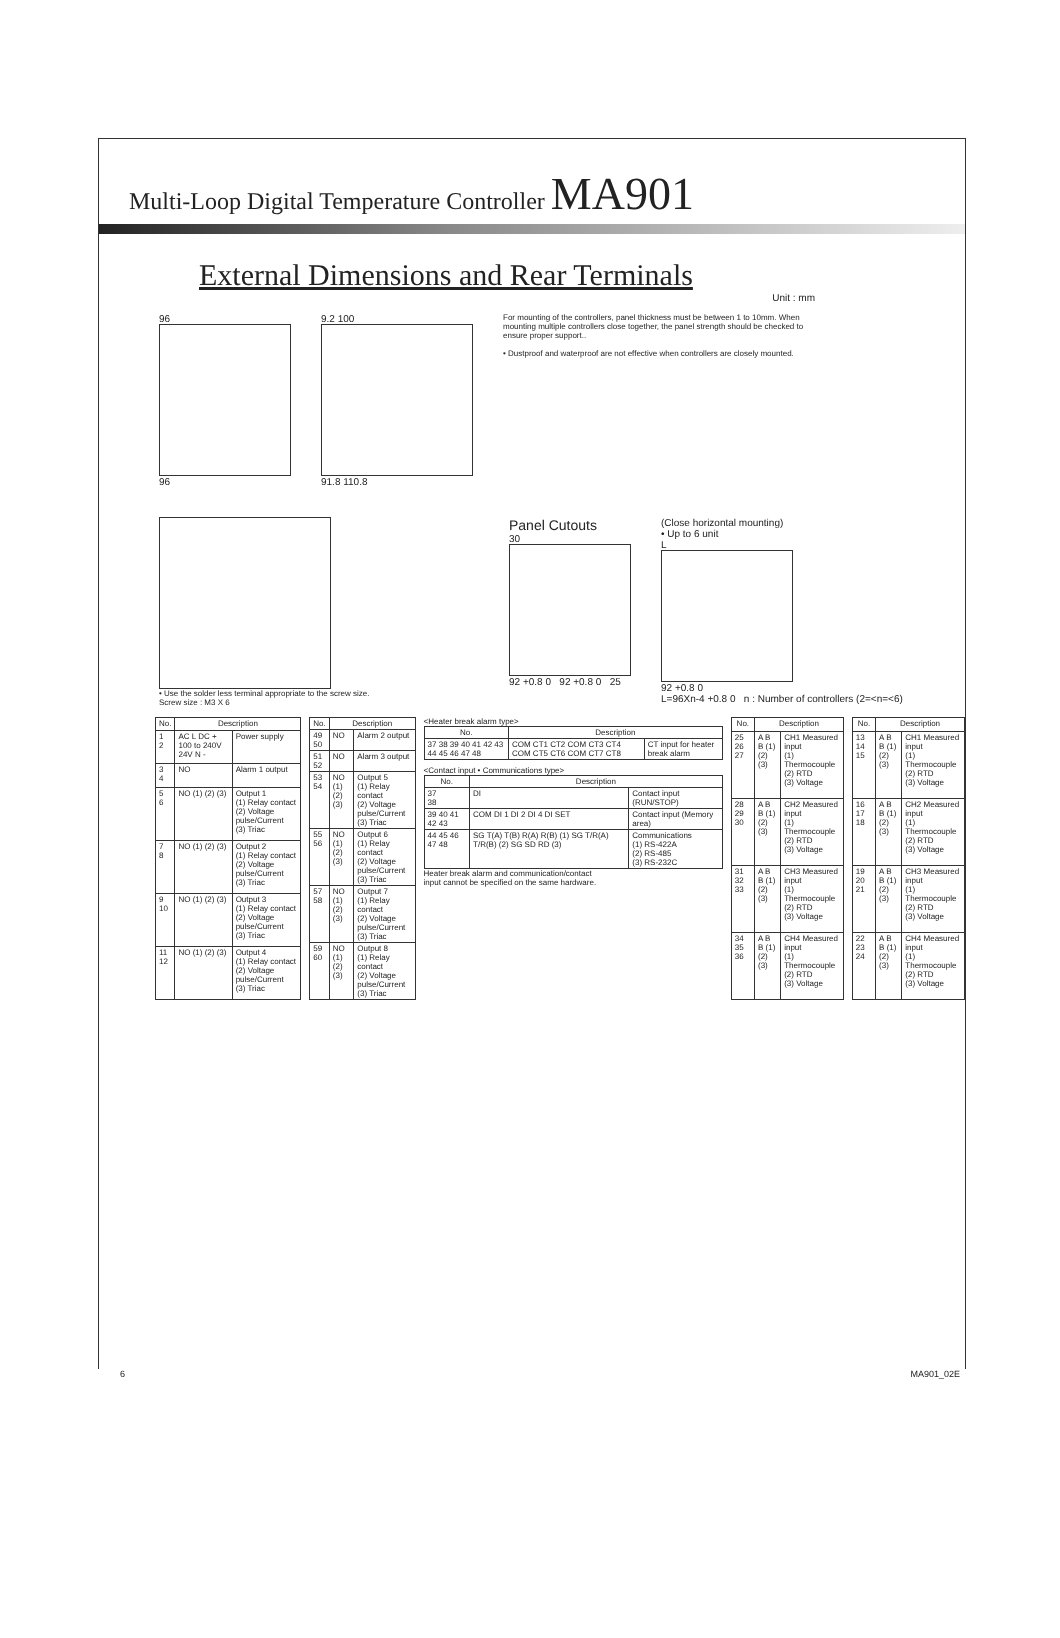Multi-Loop Digital Temperature Controller MA901
External Dimensions and Rear Terminals
Unit : mm
96
96
9.2 100
91.8 110.8
For mounting of the controllers, panel thickness must be between 1 to 10mm. When mounting multiple controllers close together, the panel strength should be checked to ensure proper support..
• Dustproof and waterproof are not effective when controllers are closely mounted.
• Use the solder less terminal appropriate to the screw size.
Screw size : M3 X 6
Panel Cutouts
30
92 +0.8 0 92 +0.8 0 25
(Close horizontal mounting)
• Up to 6 unit
L
92 +0.8 0
L=96Xn-4 +0.8 0 n : Number of controllers (2=<n=<6)
| No. | Description | |
| --- | --- | --- |
| 1 2 | AC L DC + 100 to 240V 24V N - | Power supply |
| 3 4 | NO | Alarm 1 output |
| 5 6 | NO (1) (2) (3) | Output 1 (1) Relay contact (2) Voltage pulse/Current (3) Triac |
| 7 8 | NO (1) (2) (3) | Output 2 (1) Relay contact (2) Voltage pulse/Current (3) Triac |
| 9 10 | NO (1) (2) (3) | Output 3 (1) Relay contact (2) Voltage pulse/Current (3) Triac |
| 11 12 | NO (1) (2) (3) | Output 4 (1) Relay contact (2) Voltage pulse/Current (3) Triac |
| No. | Description | |
| --- | --- | --- |
| 49 50 | NO | Alarm 2 output |
| 51 52 | NO | Alarm 3 output |
| 53 54 | NO (1) (2) (3) | Output 5 (1) Relay contact (2) Voltage pulse/Current (3) Triac |
| 55 56 | NO (1) (2) (3) | Output 6 (1) Relay contact (2) Voltage pulse/Current (3) Triac |
| 57 58 | NO (1) (2) (3) | Output 7 (1) Relay contact (2) Voltage pulse/Current (3) Triac |
| 59 60 | NO (1) (2) (3) | Output 8 (1) Relay contact (2) Voltage pulse/Current (3) Triac |
<Heater break alarm type>
| No. | Description | |
| --- | --- | --- |
| 37 38 39 40 41 42 43 44 45 46 47 48 | COM CT1 CT2 COM CT3 CT4 COM CT5 CT6 COM CT7 CT8 | CT input for heater break alarm |
<Contact input • Communications type>
| No. | Description | |
| --- | --- | --- |
| 37 38 | DI | Contact input (RUN/STOP) |
| 39 40 41 42 43 | COM DI 1 DI 2 DI 4 DI SET | Contact input (Memory area) |
| 44 45 46 47 48 | SG T(A) T(B) R(A) R(B) (1) SG T/R(A) T/R(B) (2) SG SD RD (3) | Communications (1) RS-422A (2) RS-485 (3) RS-232C |
Heater break alarm and communication/contact
input cannot be specified on the same hardware.
| No. | Description | |
| --- | --- | --- |
| 25 26 27 | A B B (1) (2) (3) | CH1 Measured input (1) Thermocouple (2) RTD (3) Voltage |
| 28 29 30 | A B B (1) (2) (3) | CH2 Measured input (1) Thermocouple (2) RTD (3) Voltage |
| 31 32 33 | A B B (1) (2) (3) | CH3 Measured input (1) Thermocouple (2) RTD (3) Voltage |
| 34 35 36 | A B B (1) (2) (3) | CH4 Measured input (1) Thermocouple (2) RTD (3) Voltage |
| No. | Description | |
| --- | --- | --- |
| 13 14 15 | A B B (1) (2) (3) | CH1 Measured input (1) Thermocouple (2) RTD (3) Voltage |
| 16 17 18 | A B B (1) (2) (3) | CH2 Measured input (1) Thermocouple (2) RTD (3) Voltage |
| 19 20 21 | A B B (1) (2) (3) | CH3 Measured input (1) Thermocouple (2) RTD (3) Voltage |
| 22 23 24 | A B B (1) (2) (3) | CH4 Measured input (1) Thermocouple (2) RTD (3) Voltage |
6 MA901_02E